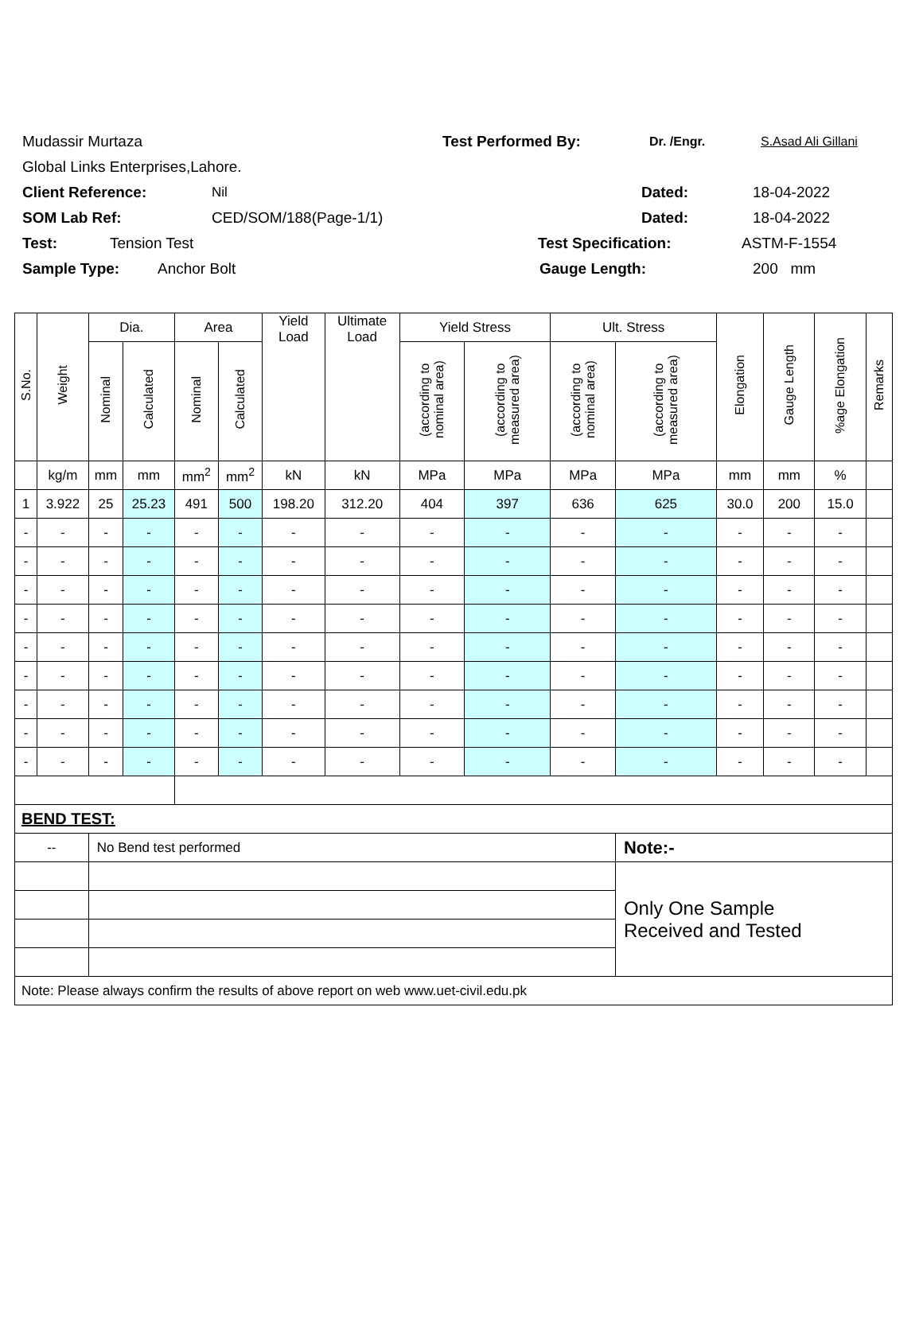Mudassir Murtaza Test Performed By: Dr. /Engr. S.Asad Ali Gillani
Global Links Enterprises,Lahore.
Client Reference: Nil Dated: 18-04-2022
SOM Lab Ref: CED/SOM/188(Page-1/1) Dated: 18-04-2022
Test: Tension Test Test Specification: ASTM-F-1554
Sample Type: Anchor Bolt Gauge Length: 200 mm
| S.No. | Weight | Dia. | | Area | | Yield Load | Ultimate Load | Yield Stress | | Ult. Stress | | Elongation | Gauge Length | %age Elongation | Remarks |
| --- | --- | --- | --- | --- | --- | --- | --- | --- | --- | --- | --- | --- | --- | --- | --- |
| | | Nominal | Calculated | Nominal | Calculated | | | (according to nominal area) | (according to measured area) | (according to nominal area) | (according to measured area) | | | | |
| | kg/m | mm | mm | mm<sup>2</sup> | mm<sup>2</sup> | kN | kN | MPa | MPa | MPa | MPa | mm | mm | % | |
| 1 | 3.922 | 25 | 25.23 | 491 | 500 | 198.20 | 312.20 | 404 | 397 | 636 | 625 | 30.0 | 200 | 15.0 | |
| - | - | - | - | - | - | - | - | - | - | - | - | - | - | - | |
| - | - | - | - | - | - | - | - | - | - | - | - | - | - | - | |
| - | - | - | - | - | - | - | - | - | - | - | - | - | - | - | |
| - | - | - | - | - | - | - | - | - | - | - | - | - | - | - | |
| - | - | - | - | - | - | - | - | - | - | - | - | - | - | - | |
| - | - | - | - | - | - | - | - | - | - | - | - | - | - | - | |
| - | - | - | - | - | - | - | - | - | - | - | - | - | - | - | |
| - | - | - | - | - | - | - | - | - | - | - | - | - | - | - | |
| - | - | - | - | - | - | - | - | - | - | - | - | - | - | - | |
| BEND TEST: | | | | | | | | | | | | | | | |
| -- | | No Bend test performed | | | | | | | | | Note:- | | | | |
| | | | | | | | | | | | Only One Sample Received and Tested | | | | |
| Note: Please always confirm the results of above report on web www.uet-civil.edu.pk | | | | | | | | | | | | | | | |